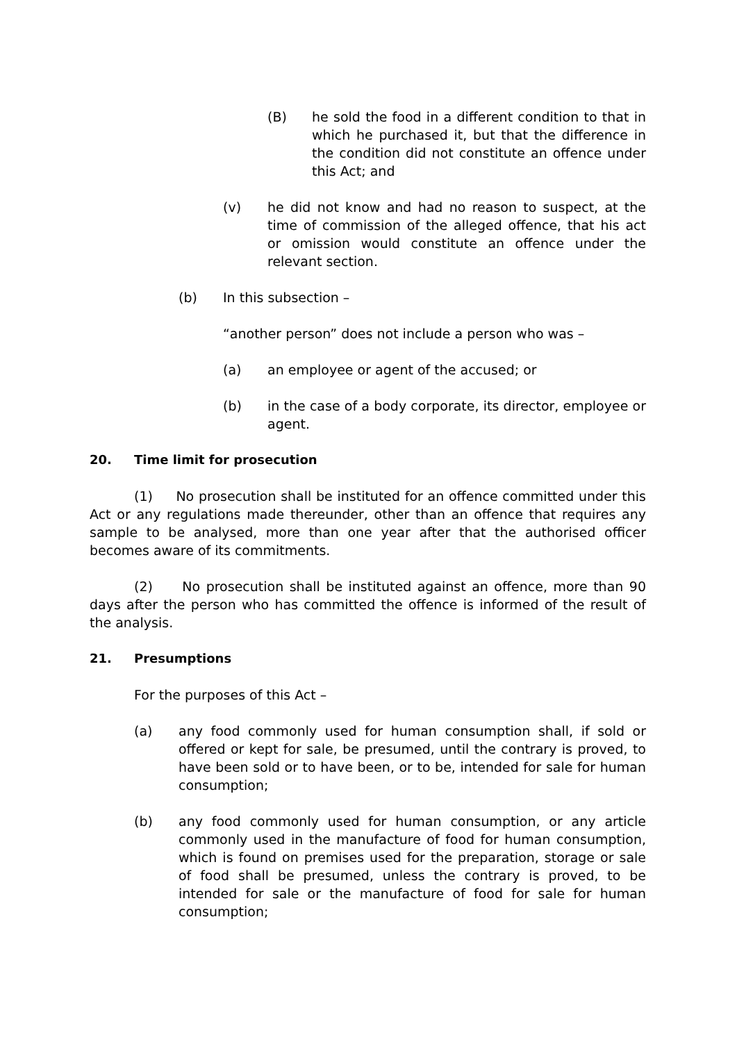(B) he sold the food in a different condition to that in which he purchased it, but that the difference in the condition did not constitute an offence under this Act; and
(v) he did not know and had no reason to suspect, at the time of commission of the alleged offence, that his act or omission would constitute an offence under the relevant section.
(b) In this subsection –
“another person” does not include a person who was –
(a) an employee or agent of the accused; or
(b) in the case of a body corporate, its director, employee or agent.
20. Time limit for prosecution
(1) No prosecution shall be instituted for an offence committed under this Act or any regulations made thereunder, other than an offence that requires any sample to be analysed, more than one year after that the authorised officer becomes aware of its commitments.
(2) No prosecution shall be instituted against an offence, more than 90 days after the person who has committed the offence is informed of the result of the analysis.
21. Presumptions
For the purposes of this Act –
(a) any food commonly used for human consumption shall, if sold or offered or kept for sale, be presumed, until the contrary is proved, to have been sold or to have been, or to be, intended for sale for human consumption;
(b) any food commonly used for human consumption, or any article commonly used in the manufacture of food for human consumption, which is found on premises used for the preparation, storage or sale of food shall be presumed, unless the contrary is proved, to be intended for sale or the manufacture of food for sale for human consumption;